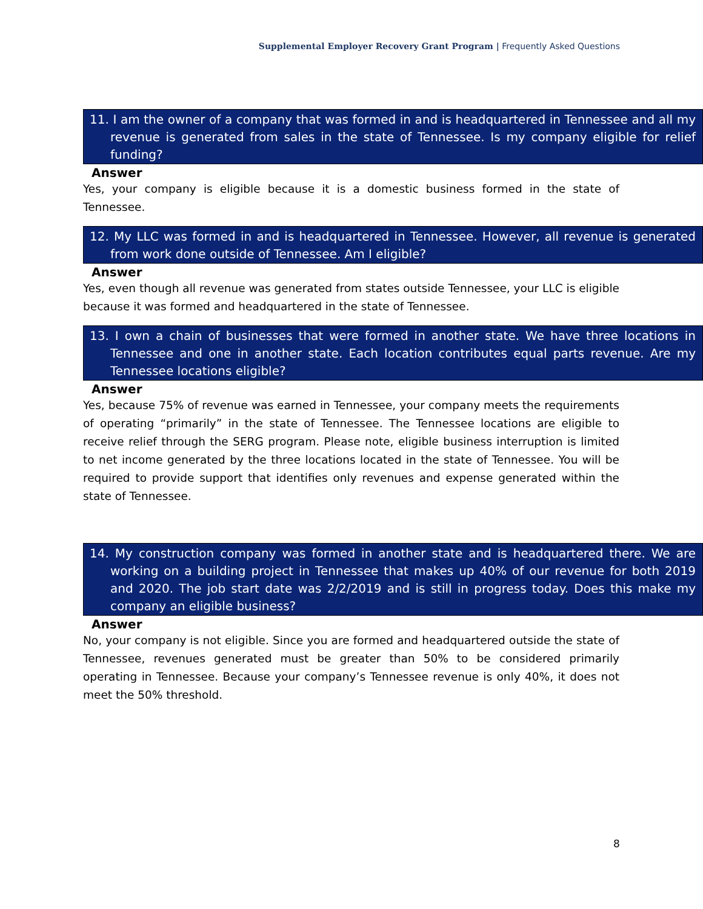Supplemental Employer Recovery Grant Program | Frequently Asked Questions
11. I am the owner of a company that was formed in and is headquartered in Tennessee and all my revenue is generated from sales in the state of Tennessee. Is my company eligible for relief funding?
Answer
Yes, your company is eligible because it is a domestic business formed in the state of Tennessee.
12. My LLC was formed in and is headquartered in Tennessee. However, all revenue is generated from work done outside of Tennessee. Am I eligible?
Answer
Yes, even though all revenue was generated from states outside Tennessee, your LLC is eligible because it was formed and headquartered in the state of Tennessee.
13. I own a chain of businesses that were formed in another state. We have three locations in Tennessee and one in another state. Each location contributes equal parts revenue. Are my Tennessee locations eligible?
Answer
Yes, because 75% of revenue was earned in Tennessee, your company meets the requirements of operating “primarily” in the state of Tennessee. The Tennessee locations are eligible to receive relief through the SERG program. Please note, eligible business interruption is limited to net income generated by the three locations located in the state of Tennessee. You will be required to provide support that identifies only revenues and expense generated within the state of Tennessee.
14. My construction company was formed in another state and is headquartered there. We are working on a building project in Tennessee that makes up 40% of our revenue for both 2019 and 2020. The job start date was 2/2/2019 and is still in progress today. Does this make my company an eligible business?
Answer
No, your company is not eligible. Since you are formed and headquartered outside the state of Tennessee, revenues generated must be greater than 50% to be considered primarily operating in Tennessee. Because your company’s Tennessee revenue is only 40%, it does not meet the 50% threshold.
8